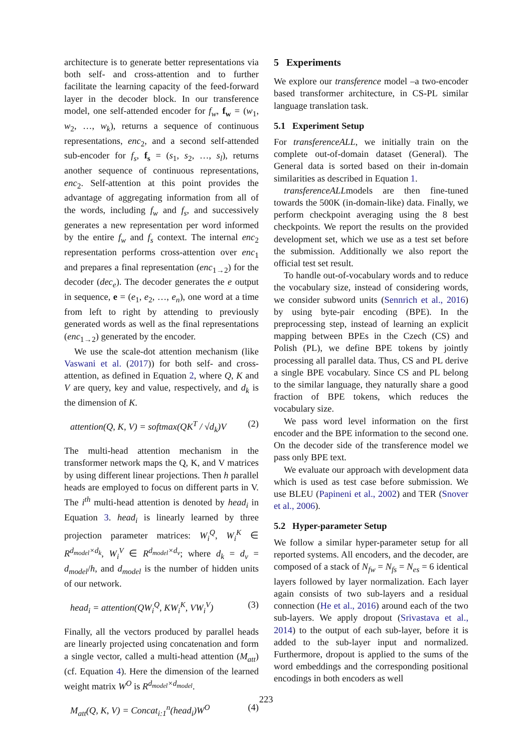architecture is to generate better representations via both self- and cross-attention and to further facilitate the learning capacity of the feed-forward layer in the decoder block. In our transference model, one self-attended encoder for f<sub>w</sub>, f<sub>w</sub> = (w<sub>1</sub>, w<sub>2</sub>, …, w<sub>k</sub>), returns a sequence of continuous representations, enc<sub>2</sub>, and a second self-attended sub-encoder for f<sub>s</sub>, f<sub>s</sub> = (s<sub>1</sub>, s<sub>2</sub>, …, s<sub>l</sub>), returns another sequence of continuous representations, enc<sub>2</sub>. Self-attention at this point provides the advantage of aggregating information from all of the words, including f<sub>w</sub> and f<sub>s</sub>, and successively generates a new representation per word informed by the entire f<sub>w</sub> and f<sub>s</sub> context. The internal enc<sub>2</sub> representation performs cross-attention over enc<sub>1</sub> and prepares a final representation (enc<sub>1→2</sub>) for the decoder (dec<sub>e</sub>). The decoder generates the e output in sequence, e = (e<sub>1</sub>, e<sub>2</sub>, …, e<sub>n</sub>), one word at a time from left to right by attending to previously generated words as well as the final representations (enc<sub>1→2</sub>) generated by the encoder.
We use the scale-dot attention mechanism (like Vaswani et al. (2017)) for both self- and cross-attention, as defined in Equation 2, where Q, K and V are query, key and value, respectively, and d<sub>k</sub> is the dimension of K.
attention(Q, K, V) = softmax(QK<sup>T</sup> / √d<sub>k</sub>)V (2)
The multi-head attention mechanism in the transformer network maps the Q, K, and V matrices by using different linear projections. Then h parallel heads are employed to focus on different parts in V. The i<sup>th</sup> multi-head attention is denoted by head<sub>i</sub> in Equation 3. head<sub>i</sub> is linearly learned by three projection parameter matrices: W<sub>i</sub><sup>Q</sup>, W<sub>i</sub><sup>K</sup> ∈ R<sup>d<sub>model</sub>×d<sub>k</sub></sup>, W<sub>i</sub><sup>V</sup> ∈ R<sup>d<sub>model</sub>×d<sub>v</sub></sup>; where d<sub>k</sub> = d<sub>v</sub> = d<sub>model</sub>/h, and d<sub>model</sub> is the number of hidden units of our network.
head<sub>i</sub> = attention(QW<sub>i</sub><sup>Q</sup>, KW<sub>i</sub><sup>K</sup>, VW<sub>i</sub><sup>V</sup>) (3)
Finally, all the vectors produced by parallel heads are linearly projected using concatenation and form a single vector, called a multi-head attention (M<sub>att</sub>) (cf. Equation 4). Here the dimension of the learned weight matrix W<sup>O</sup> is R<sup>d<sub>model</sub>×d<sub>model</sub></sup>.
M<sub>att</sub>(Q, K, V) = Concat<sub>i:1</sub><sup>n</sup>(head<sub>i</sub>)W<sup>O</sup> (4)
5 Experiments
We explore our transference model –a two-encoder based transformer architecture, in CS-PL similar language translation task.
5.1 Experiment Setup
For transferenceALL, we initially train on the complete out-of-domain dataset (General). The General data is sorted based on their in-domain similarities as described in Equation 1.
transferenceALLmodels are then fine-tuned towards the 500K (in-domain-like) data. Finally, we perform checkpoint averaging using the 8 best checkpoints. We report the results on the provided development set, which we use as a test set before the submission. Additionally we also report the official test set result.
To handle out-of-vocabulary words and to reduce the vocabulary size, instead of considering words, we consider subword units (Sennrich et al., 2016) by using byte-pair encoding (BPE). In the preprocessing step, instead of learning an explicit mapping between BPEs in the Czech (CS) and Polish (PL), we define BPE tokens by jointly processing all parallel data. Thus, CS and PL derive a single BPE vocabulary. Since CS and PL belong to the similar language, they naturally share a good fraction of BPE tokens, which reduces the vocabulary size.
We pass word level information on the first encoder and the BPE information to the second one. On the decoder side of the transference model we pass only BPE text.
We evaluate our approach with development data which is used as test case before submission. We use BLEU (Papineni et al., 2002) and TER (Snover et al., 2006).
5.2 Hyper-parameter Setup
We follow a similar hyper-parameter setup for all reported systems. All encoders, and the decoder, are composed of a stack of N<sub>fw</sub> = N<sub>fs</sub> = N<sub>es</sub> = 6 identical layers followed by layer normalization. Each layer again consists of two sub-layers and a residual connection (He et al., 2016) around each of the two sub-layers. We apply dropout (Srivastava et al., 2014) to the output of each sub-layer, before it is added to the sub-layer input and normalized. Furthermore, dropout is applied to the sums of the word embeddings and the corresponding positional encodings in both encoders as well
223